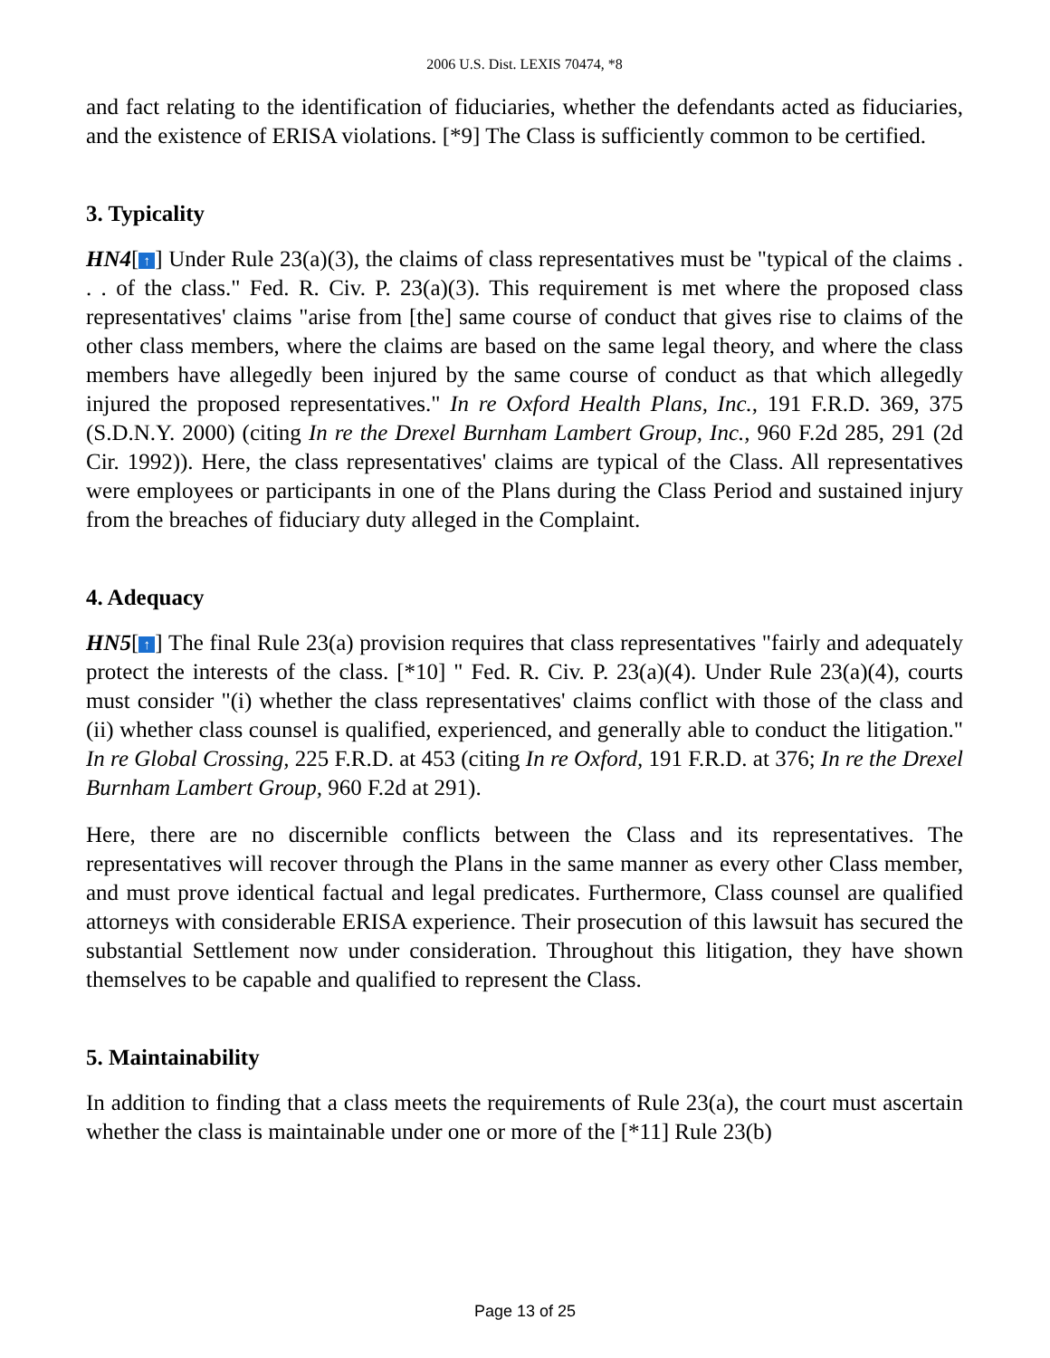2006 U.S. Dist. LEXIS 70474, *8
and fact relating to the identification of fiduciaries, whether the defendants acted as fiduciaries, and the existence of ERISA violations. [*9] The Class is sufficiently common to be certified.
3. Typicality
HN4[↑] Under Rule 23(a)(3), the claims of class representatives must be "typical of the claims . . . of the class." Fed. R. Civ. P. 23(a)(3). This requirement is met where the proposed class representatives' claims "arise from [the] same course of conduct that gives rise to claims of the other class members, where the claims are based on the same legal theory, and where the class members have allegedly been injured by the same course of conduct as that which allegedly injured the proposed representatives." In re Oxford Health Plans, Inc., 191 F.R.D. 369, 375 (S.D.N.Y. 2000) (citing In re the Drexel Burnham Lambert Group, Inc., 960 F.2d 285, 291 (2d Cir. 1992)). Here, the class representatives' claims are typical of the Class. All representatives were employees or participants in one of the Plans during the Class Period and sustained injury from the breaches of fiduciary duty alleged in the Complaint.
4. Adequacy
HN5[↑] The final Rule 23(a) provision requires that class representatives "fairly and adequately protect the interests of the class. [*10] " Fed. R. Civ. P. 23(a)(4). Under Rule 23(a)(4), courts must consider "(i) whether the class representatives' claims conflict with those of the class and (ii) whether class counsel is qualified, experienced, and generally able to conduct the litigation." In re Global Crossing, 225 F.R.D. at 453 (citing In re Oxford, 191 F.R.D. at 376; In re the Drexel Burnham Lambert Group, 960 F.2d at 291).
Here, there are no discernible conflicts between the Class and its representatives. The representatives will recover through the Plans in the same manner as every other Class member, and must prove identical factual and legal predicates. Furthermore, Class counsel are qualified attorneys with considerable ERISA experience. Their prosecution of this lawsuit has secured the substantial Settlement now under consideration. Throughout this litigation, they have shown themselves to be capable and qualified to represent the Class.
5. Maintainability
In addition to finding that a class meets the requirements of Rule 23(a), the court must ascertain whether the class is maintainable under one or more of the [*11] Rule 23(b)
Page 13 of 25